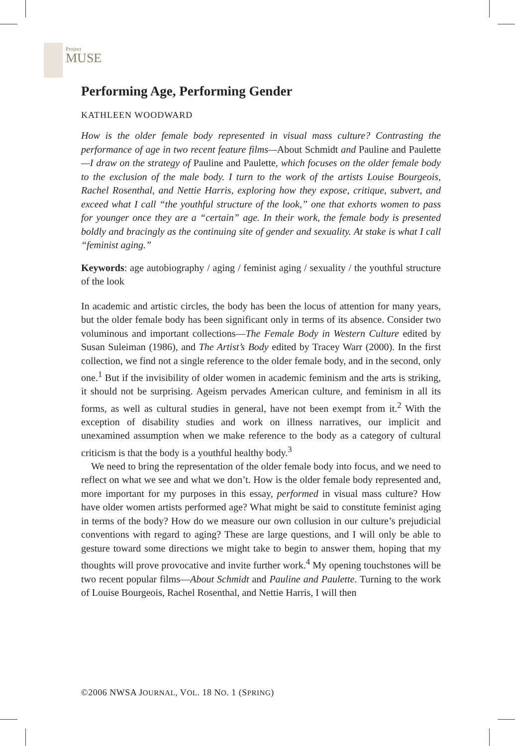Project
MUSE
Performing Age, Performing Gender
KATHLEEN WOODWARD
How is the older female body represented in visual mass culture? Contrasting the performance of age in two recent feature films—About Schmidt and Pauline and Paulette—I draw on the strategy of Pauline and Paulette, which focuses on the older female body to the exclusion of the male body. I turn to the work of the artists Louise Bourgeois, Rachel Rosenthal, and Nettie Harris, exploring how they expose, critique, subvert, and exceed what I call “the youthful structure of the look,” one that exhorts women to pass for younger once they are a “certain” age. In their work, the female body is presented boldly and bracingly as the continuing site of gender and sexuality. At stake is what I call “feminist aging.”
Keywords: age autobiography / aging / feminist aging / sexuality / the youthful structure of the look
In academic and artistic circles, the body has been the locus of attention for many years, but the older female body has been significant only in terms of its absence. Consider two voluminous and important collections—The Female Body in Western Culture edited by Susan Suleiman (1986), and The Artist’s Body edited by Tracey Warr (2000). In the first collection, we find not a single reference to the older female body, and in the second, only one.<sup>1</sup> But if the invisibility of older women in academic feminism and the arts is striking, it should not be surprising. Ageism pervades American culture, and feminism in all its forms, as well as cultural studies in general, have not been exempt from it.<sup>2</sup> With the exception of disability studies and work on illness narratives, our implicit and unexamined assumption when we make reference to the body as a category of cultural criticism is that the body is a youthful healthy body.<sup>3</sup>
We need to bring the representation of the older female body into focus, and we need to reflect on what we see and what we don’t. How is the older female body represented and, more important for my purposes in this essay, performed in visual mass culture? How have older women artists performed age? What might be said to constitute feminist aging in terms of the body? How do we measure our own collusion in our culture’s prejudicial conventions with regard to aging? These are large questions, and I will only be able to gesture toward some directions we might take to begin to answer them, hoping that my thoughts will prove provocative and invite further work.<sup>4</sup> My opening touchstones will be two recent popular films—About Schmidt and Pauline and Paulette. Turning to the work of Louise Bourgeois, Rachel Rosenthal, and Nettie Harris, I will then
©2006 NWSA JOURNAL, VOL. 18 NO. 1 (SPRING)